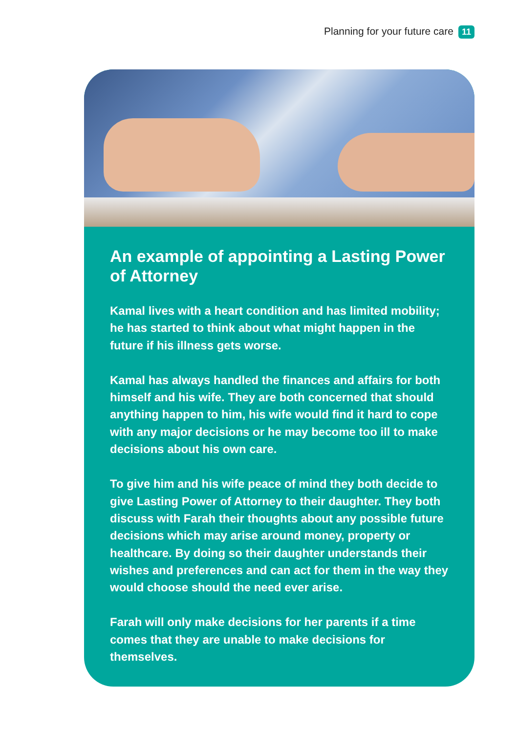Planning for your future care 11
An example of appointing a Lasting Power of Attorney
Kamal lives with a heart condition and has limited mobility; he has started to think about what might happen in the future if his illness gets worse.
Kamal has always handled the finances and affairs for both himself and his wife. They are both concerned that should anything happen to him, his wife would find it hard to cope with any major decisions or he may become too ill to make decisions about his own care.
To give him and his wife peace of mind they both decide to give Lasting Power of Attorney to their daughter. They both discuss with Farah their thoughts about any possible future decisions which may arise around money, property or healthcare. By doing so their daughter understands their wishes and preferences and can act for them in the way they would choose should the need ever arise.
Farah will only make decisions for her parents if a time comes that they are unable to make decisions for themselves.